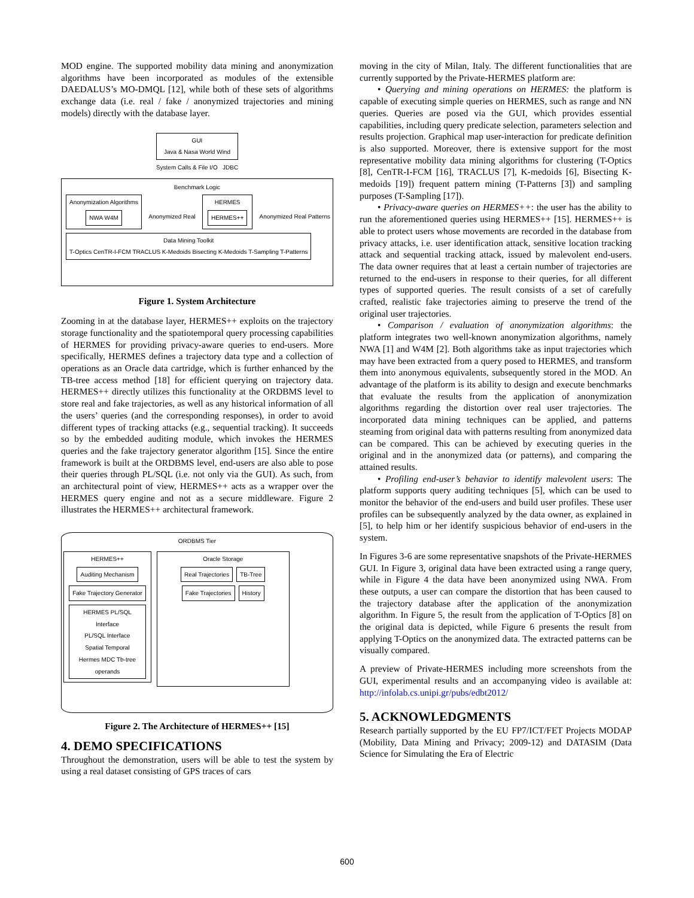MOD engine. The supported mobility data mining and anonymization algorithms have been incorporated as modules of the extensible DAEDALUS’s MO-DMQL [12], while both of these sets of algorithms exchange data (i.e. real / fake / anonymized trajectories and mining models) directly with the database layer.
GUI
Java & Nasa World Wind
System Calls & File I/O JDBC
Benchmark Logic
Anonymization Algorithms
NWA W4M Anonymized Real HERMES
HERMES++ Anonymized Real Patterns Data Mining Toolkit
T-Optics CenTR-I-FCM TRACLUS K-Medoids Bisecting K-Medoids T-Sampling T-Patterns
Figure 1. System Architecture
Zooming in at the database layer, HERMES++ exploits on the trajectory storage functionality and the spatiotemporal query processing capabilities of HERMES for providing privacy-aware queries to end-users. More specifically, HERMES defines a trajectory data type and a collection of operations as an Oracle data cartridge, which is further enhanced by the TB-tree access method [18] for efficient querying on trajectory data. HERMES++ directly utilizes this functionality at the ORDBMS level to store real and fake trajectories, as well as any historical information of all the users’ queries (and the corresponding responses), in order to avoid different types of tracking attacks (e.g., sequential tracking). It succeeds so by the embedded auditing module, which invokes the HERMES queries and the fake trajectory generator algorithm [15]. Since the entire framework is built at the ORDBMS level, end-users are also able to pose their queries through PL/SQL (i.e. not only via the GUI). As such, from an architectural point of view, HERMES++ acts as a wrapper over the HERMES query engine and not as a secure middleware. Figure 2 illustrates the HERMES++ architectural framework.
ORDBMS Tier
HERMES++
Auditing Mechanism Fake Trajectory Generator
HERMES PL/SQL Interface
PL/SQL Interface
Spatial Temporal
Hermes MDC Tb-tree operands Oracle Storage
Real Trajectories TB-Tree
Fake Trajectories History
Figure 2. The Architecture of HERMES++ [15]
4. DEMO SPECIFICATIONS
Throughout the demonstration, users will be able to test the system by using a real dataset consisting of GPS traces of cars
moving in the city of Milan, Italy. The different functionalities that are currently supported by the Private-HERMES platform are:
• Querying and mining operations on HERMES: the platform is capable of executing simple queries on HERMES, such as range and NN queries. Queries are posed via the GUI, which provides essential capabilities, including query predicate selection, parameters selection and results projection. Graphical map user-interaction for predicate definition is also supported. Moreover, there is extensive support for the most representative mobility data mining algorithms for clustering (T-Optics [8], CenTR-I-FCM [16], TRACLUS [7], K-medoids [6], Bisecting K-medoids [19]) frequent pattern mining (T-Patterns [3]) and sampling purposes (T-Sampling [17]).
• Privacy-aware queries on HERMES++: the user has the ability to run the aforementioned queries using HERMES++ [15]. HERMES++ is able to protect users whose movements are recorded in the database from privacy attacks, i.e. user identification attack, sensitive location tracking attack and sequential tracking attack, issued by malevolent end-users. The data owner requires that at least a certain number of trajectories are returned to the end-users in response to their queries, for all different types of supported queries. The result consists of a set of carefully crafted, realistic fake trajectories aiming to preserve the trend of the original user trajectories.
• Comparison / evaluation of anonymization algorithms: the platform integrates two well-known anonymization algorithms, namely NWA [1] and W4M [2]. Both algorithms take as input trajectories which may have been extracted from a query posed to HERMES, and transform them into anonymous equivalents, subsequently stored in the MOD. An advantage of the platform is its ability to design and execute benchmarks that evaluate the results from the application of anonymization algorithms regarding the distortion over real user trajectories. The incorporated data mining techniques can be applied, and patterns steaming from original data with patterns resulting from anonymized data can be compared. This can be achieved by executing queries in the original and in the anonymized data (or patterns), and comparing the attained results.
• Profiling end-user’s behavior to identify malevolent users: The platform supports query auditing techniques [5], which can be used to monitor the behavior of the end-users and build user profiles. These user profiles can be subsequently analyzed by the data owner, as explained in [5], to help him or her identify suspicious behavior of end-users in the system.
In Figures 3-6 are some representative snapshots of the Private-HERMES GUI. In Figure 3, original data have been extracted using a range query, while in Figure 4 the data have been anonymized using NWA. From these outputs, a user can compare the distortion that has been caused to the trajectory database after the application of the anonymization algorithm. In Figure 5, the result from the application of T-Optics [8] on the original data is depicted, while Figure 6 presents the result from applying T-Optics on the anonymized data. The extracted patterns can be visually compared.
A preview of Private-HERMES including more screenshots from the GUI, experimental results and an accompanying video is available at: http://infolab.cs.unipi.gr/pubs/edbt2012/
5. ACKNOWLEDGMENTS
Research partially supported by the EU FP7/ICT/FET Projects MODAP (Mobility, Data Mining and Privacy; 2009-12) and DATASIM (Data Science for Simulating the Era of Electric
600